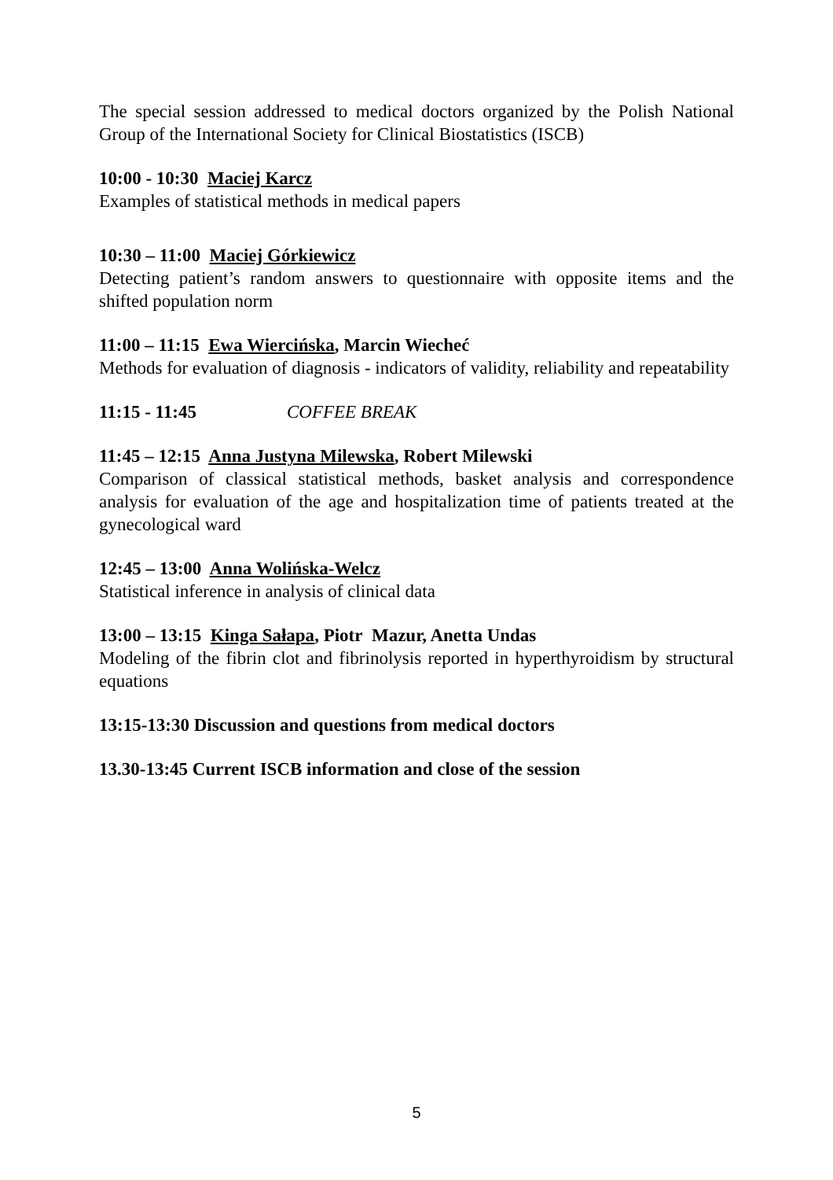The special session addressed to medical doctors organized by the Polish National Group of the International Society for Clinical Biostatistics (ISCB)
10:00 - 10:30 Maciej Karcz
Examples of statistical methods in medical papers
10:30 – 11:00 Maciej Górkiewicz
Detecting patient’s random answers to questionnaire with opposite items and the shifted population norm
11:00 – 11:15 Ewa Wiercińska, Marcin Wiecheć
Methods for evaluation of diagnosis - indicators of validity, reliability and repeatability
11:15 - 11:45 COFFEE BREAK
11:45 – 12:15 Anna Justyna Milewska, Robert Milewski
Comparison of classical statistical methods, basket analysis and correspondence analysis for evaluation of the age and hospitalization time of patients treated at the gynecological ward
12:45 – 13:00 Anna Wolińska-Welcz
Statistical inference in analysis of clinical data
13:00 – 13:15 Kinga Sałapa, Piotr Mazur, Anetta Undas
Modeling of the fibrin clot and fibrinolysis reported in hyperthyroidism by structural equations
13:15-13:30 Discussion and questions from medical doctors
13.30-13:45 Current ISCB information and close of the session
5